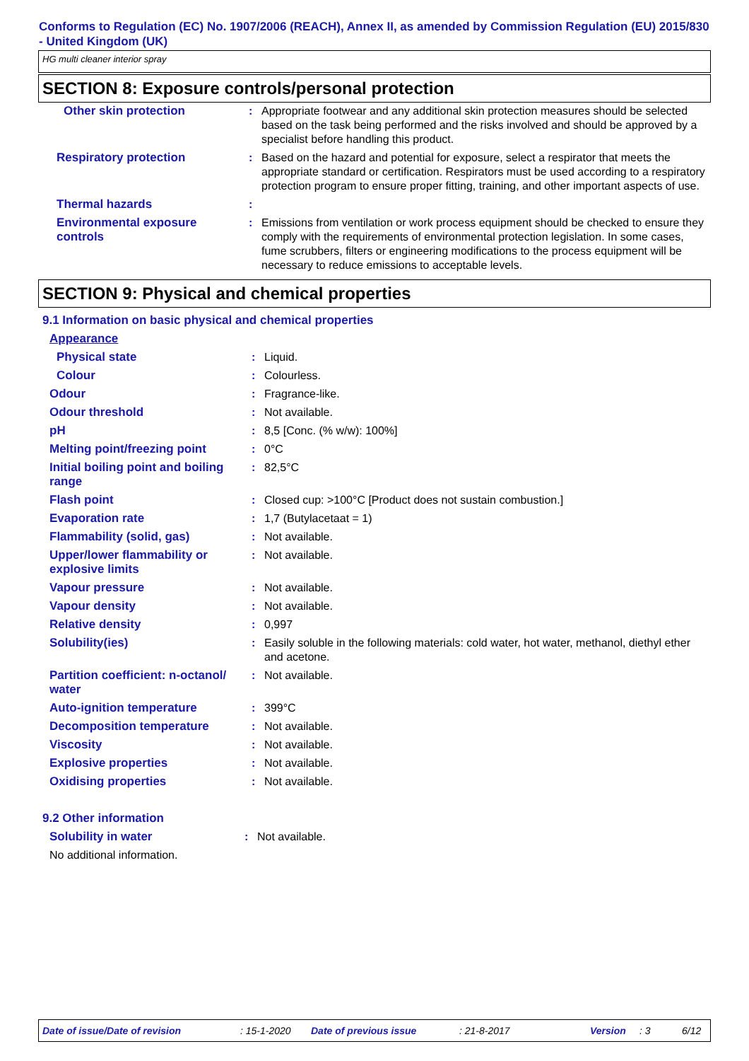Conforms to Regulation (EC) No. 1907/2006 (REACH), Annex II, as amended by Commission Regulation (EU) 2015/830 - United Kingdom (UK)
HG multi cleaner interior spray
SECTION 8: Exposure controls/personal protection
| Other skin protection | : | Appropriate footwear and any additional skin protection measures should be selected based on the task being performed and the risks involved and should be approved by a specialist before handling this product. |
| Respiratory protection | : | Based on the hazard and potential for exposure, select a respirator that meets the appropriate standard or certification. Respirators must be used according to a respiratory protection program to ensure proper fitting, training, and other important aspects of use. |
| Thermal hazards | : | |
| Environmental exposure controls | : | Emissions from ventilation or work process equipment should be checked to ensure they comply with the requirements of environmental protection legislation. In some cases, fume scrubbers, filters or engineering modifications to the process equipment will be necessary to reduce emissions to acceptable levels. |
SECTION 9: Physical and chemical properties
9.1 Information on basic physical and chemical properties
| Appearance | | |
| Physical state | : | Liquid. |
| Colour | : | Colourless. |
| Odour | : | Fragrance-like. |
| Odour threshold | : | Not available. |
| pH | : | 8,5 [Conc. (% w/w): 100%] |
| Melting point/freezing point | : | 0°C |
| Initial boiling point and boiling range | : | 82,5°C |
| Flash point | : | Closed cup: >100°C [Product does not sustain combustion.] |
| Evaporation rate | : | 1,7 (Butylacetaat = 1) |
| Flammability (solid, gas) | : | Not available. |
| Upper/lower flammability or explosive limits | : | Not available. |
| Vapour pressure | : | Not available. |
| Vapour density | : | Not available. |
| Relative density | : | 0,997 |
| Solubility(ies) | : | Easily soluble in the following materials: cold water, hot water, methanol, diethyl ether and acetone. |
| Partition coefficient: n-octanol/ water | : | Not available. |
| Auto-ignition temperature | : | 399°C |
| Decomposition temperature | : | Not available. |
| Viscosity | : | Not available. |
| Explosive properties | : | Not available. |
| Oxidising properties | : | Not available. |
9.2 Other information
| Solubility in water | : | Not available. |
| No additional information. | | |
Date of issue/Date of revision: 15-1-2020 Date of previous issue: 21-8-2017 Version: 3 6/12